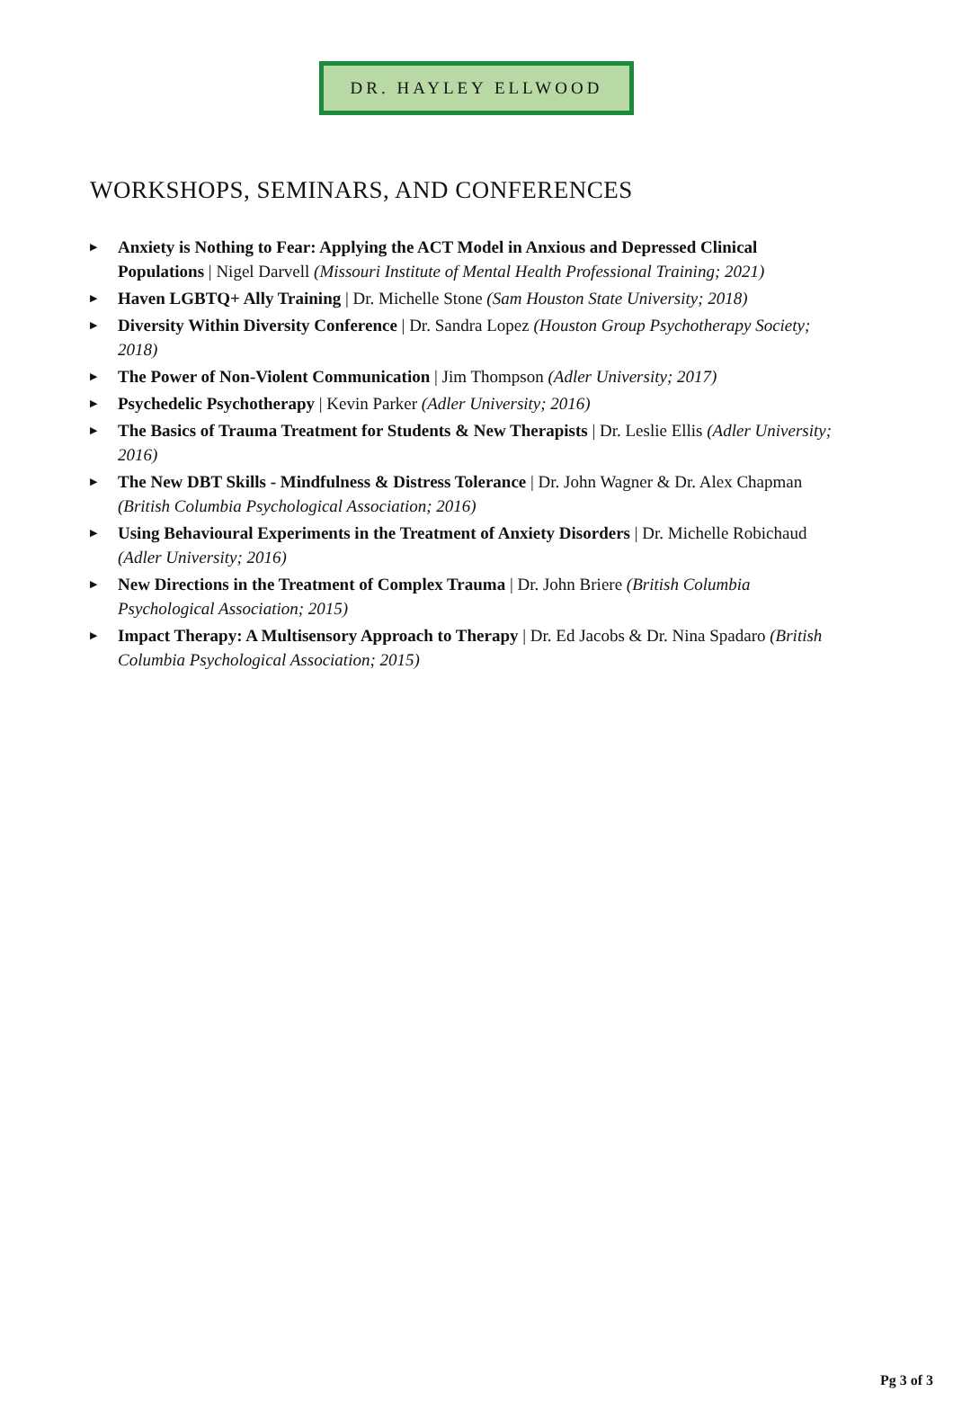DR. HAYLEY ELLWOOD
WORKSHOPS, SEMINARS, AND CONFERENCES
▶ Anxiety is Nothing to Fear: Applying the ACT Model in Anxious and Depressed Clinical Populations | Nigel Darvell (Missouri Institute of Mental Health Professional Training; 2021)
▶ Haven LGBTQ+ Ally Training | Dr. Michelle Stone (Sam Houston State University; 2018)
▶ Diversity Within Diversity Conference | Dr. Sandra Lopez (Houston Group Psychotherapy Society; 2018)
▶ The Power of Non-Violent Communication | Jim Thompson (Adler University; 2017)
▶ Psychedelic Psychotherapy | Kevin Parker (Adler University; 2016)
▶ The Basics of Trauma Treatment for Students & New Therapists | Dr. Leslie Ellis (Adler University; 2016)
▶ The New DBT Skills - Mindfulness & Distress Tolerance | Dr. John Wagner & Dr. Alex Chapman (British Columbia Psychological Association; 2016)
▶ Using Behavioural Experiments in the Treatment of Anxiety Disorders | Dr. Michelle Robichaud (Adler University; 2016)
▶ New Directions in the Treatment of Complex Trauma | Dr. John Briere (British Columbia Psychological Association; 2015)
▶ Impact Therapy: A Multisensory Approach to Therapy | Dr. Ed Jacobs & Dr. Nina Spadaro (British Columbia Psychological Association; 2015)
Pg 3 of 3